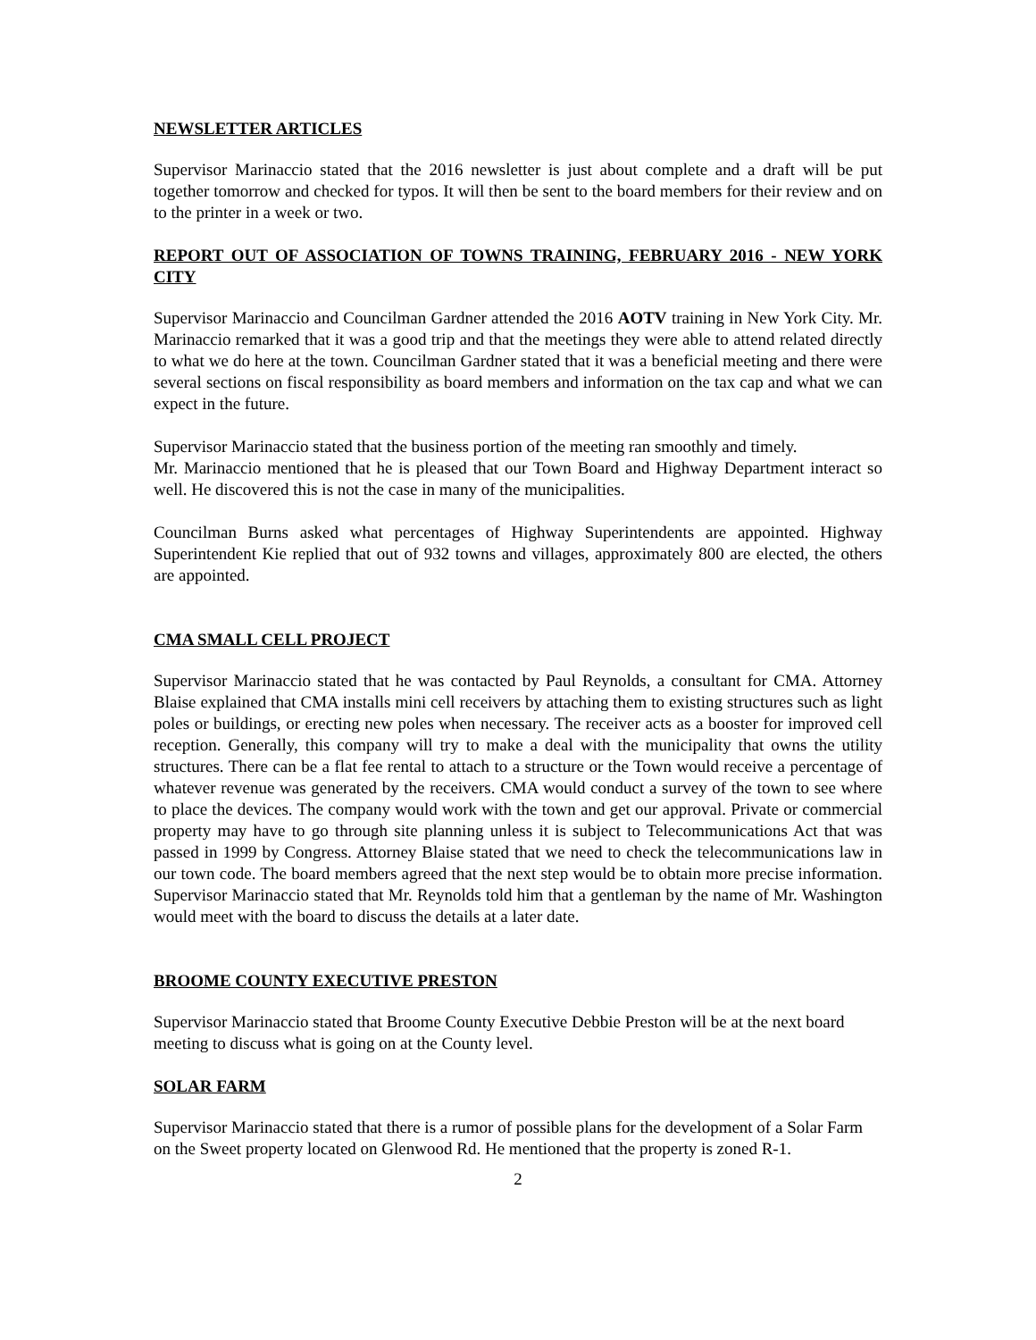NEWSLETTER ARTICLES
Supervisor Marinaccio stated that the 2016 newsletter is just about complete and a draft will be put together tomorrow and checked for typos. It will then be sent to the board members for their review and on to the printer in a week or two.
REPORT OUT OF ASSOCIATION OF TOWNS TRAINING, FEBRUARY 2016 - NEW YORK CITY
Supervisor Marinaccio and Councilman Gardner attended the 2016 AOTV training in New York City. Mr. Marinaccio remarked that it was a good trip and that the meetings they were able to attend related directly to what we do here at the town. Councilman Gardner stated that it was a beneficial meeting and there were several sections on fiscal responsibility as board members and information on the tax cap and what we can expect in the future.
Supervisor Marinaccio stated that the business portion of the meeting ran smoothly and timely.
Mr. Marinaccio mentioned that he is pleased that our Town Board and Highway Department interact so well. He discovered this is not the case in many of the municipalities.
Councilman Burns asked what percentages of Highway Superintendents are appointed. Highway Superintendent Kie replied that out of 932 towns and villages, approximately 800 are elected, the others are appointed.
CMA SMALL CELL PROJECT
Supervisor Marinaccio stated that he was contacted by Paul Reynolds, a consultant for CMA. Attorney Blaise explained that CMA installs mini cell receivers by attaching them to existing structures such as light poles or buildings, or erecting new poles when necessary. The receiver acts as a booster for improved cell reception. Generally, this company will try to make a deal with the municipality that owns the utility structures. There can be a flat fee rental to attach to a structure or the Town would receive a percentage of whatever revenue was generated by the receivers. CMA would conduct a survey of the town to see where to place the devices. The company would work with the town and get our approval. Private or commercial property may have to go through site planning unless it is subject to Telecommunications Act that was passed in 1999 by Congress. Attorney Blaise stated that we need to check the telecommunications law in our town code. The board members agreed that the next step would be to obtain more precise information. Supervisor Marinaccio stated that Mr. Reynolds told him that a gentleman by the name of Mr. Washington would meet with the board to discuss the details at a later date.
BROOME COUNTY EXECUTIVE PRESTON
Supervisor Marinaccio stated that Broome County Executive Debbie Preston will be at the next board meeting to discuss what is going on at the County level.
SOLAR FARM
Supervisor Marinaccio stated that there is a rumor of possible plans for the development of a Solar Farm on the Sweet property located on Glenwood Rd. He mentioned that the property is zoned R-1.
2